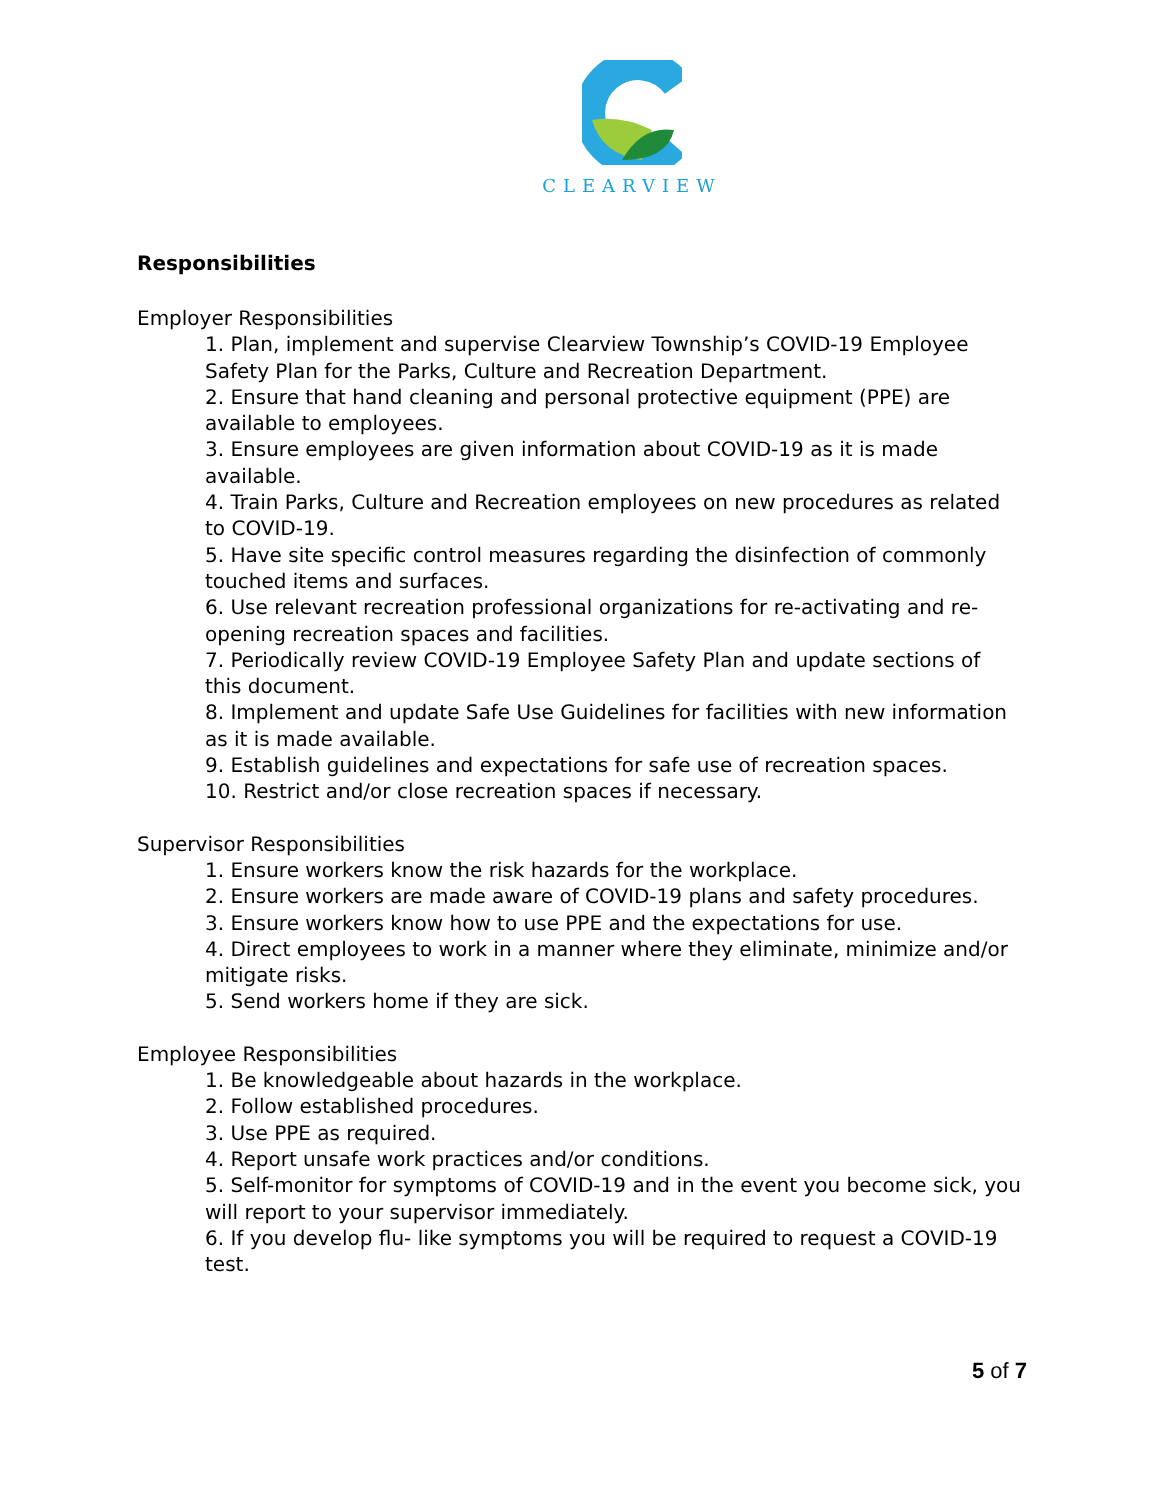CLEARVIEW
Responsibilities
Employer Responsibilities
1. Plan, implement and supervise Clearview Township’s COVID-19 Employee Safety Plan for the Parks, Culture and Recreation Department.
2. Ensure that hand cleaning and personal protective equipment (PPE) are available to employees.
3. Ensure employees are given information about COVID-19 as it is made available.
4. Train Parks, Culture and Recreation employees on new procedures as related to COVID-19.
5. Have site specific control measures regarding the disinfection of commonly touched items and surfaces.
6. Use relevant recreation professional organizations for re-activating and re-opening recreation spaces and facilities.
7. Periodically review COVID-19 Employee Safety Plan and update sections of this document.
8. Implement and update Safe Use Guidelines for facilities with new information as it is made available.
9. Establish guidelines and expectations for safe use of recreation spaces.
10. Restrict and/or close recreation spaces if necessary.
Supervisor Responsibilities
1. Ensure workers know the risk hazards for the workplace.
2. Ensure workers are made aware of COVID-19 plans and safety procedures.
3. Ensure workers know how to use PPE and the expectations for use.
4. Direct employees to work in a manner where they eliminate, minimize and/or mitigate risks.
5. Send workers home if they are sick.
Employee Responsibilities
1. Be knowledgeable about hazards in the workplace.
2. Follow established procedures.
3. Use PPE as required.
4. Report unsafe work practices and/or conditions.
5. Self-monitor for symptoms of COVID-19 and in the event you become sick, you will report to your supervisor immediately.
6. If you develop flu- like symptoms you will be required to request a COVID-19 test.
5 of 7